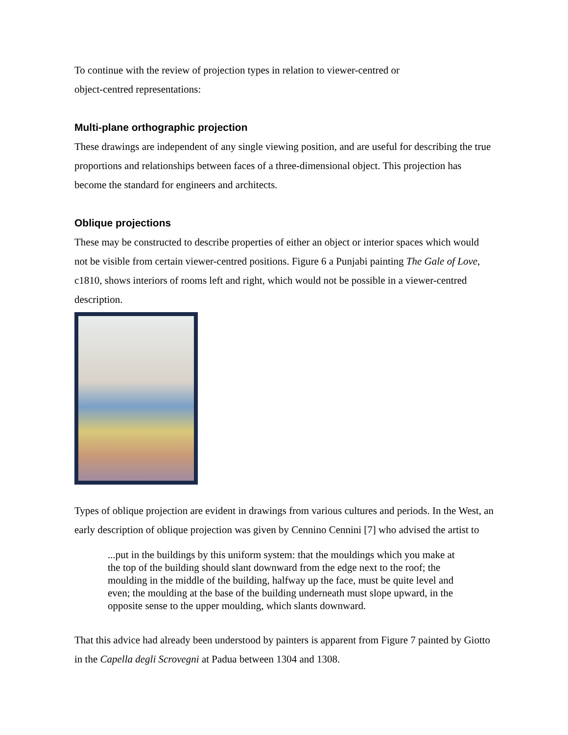To continue with the review of projection types in relation to viewer-centred or
object-centred representations:
Multi-plane orthographic projection
These drawings are independent of any single viewing position, and are useful for describing the true proportions and relationships between faces of a three-dimensional object. This projection has become the standard for engineers and architects.
Oblique projections
These may be constructed to describe properties of either an object or interior spaces which would not be visible from certain viewer-centred positions. Figure 6 a Punjabi painting The Gale of Love, c1810, shows interiors of rooms left and right, which would not be possible in a viewer-centred description.
Types of oblique projection are evident in drawings from various cultures and periods. In the West, an early description of oblique projection was given by Cennino Cennini [7] who advised the artist to
...put in the buildings by this uniform system: that the mouldings which you make at the top of the building should slant downward from the edge next to the roof; the moulding in the middle of the building, halfway up the face, must be quite level and even; the moulding at the base of the building underneath must slope upward, in the opposite sense to the upper moulding, which slants downward.
That this advice had already been understood by painters is apparent from Figure 7 painted by Giotto in the Capella degli Scrovegni at Padua between 1304 and 1308.